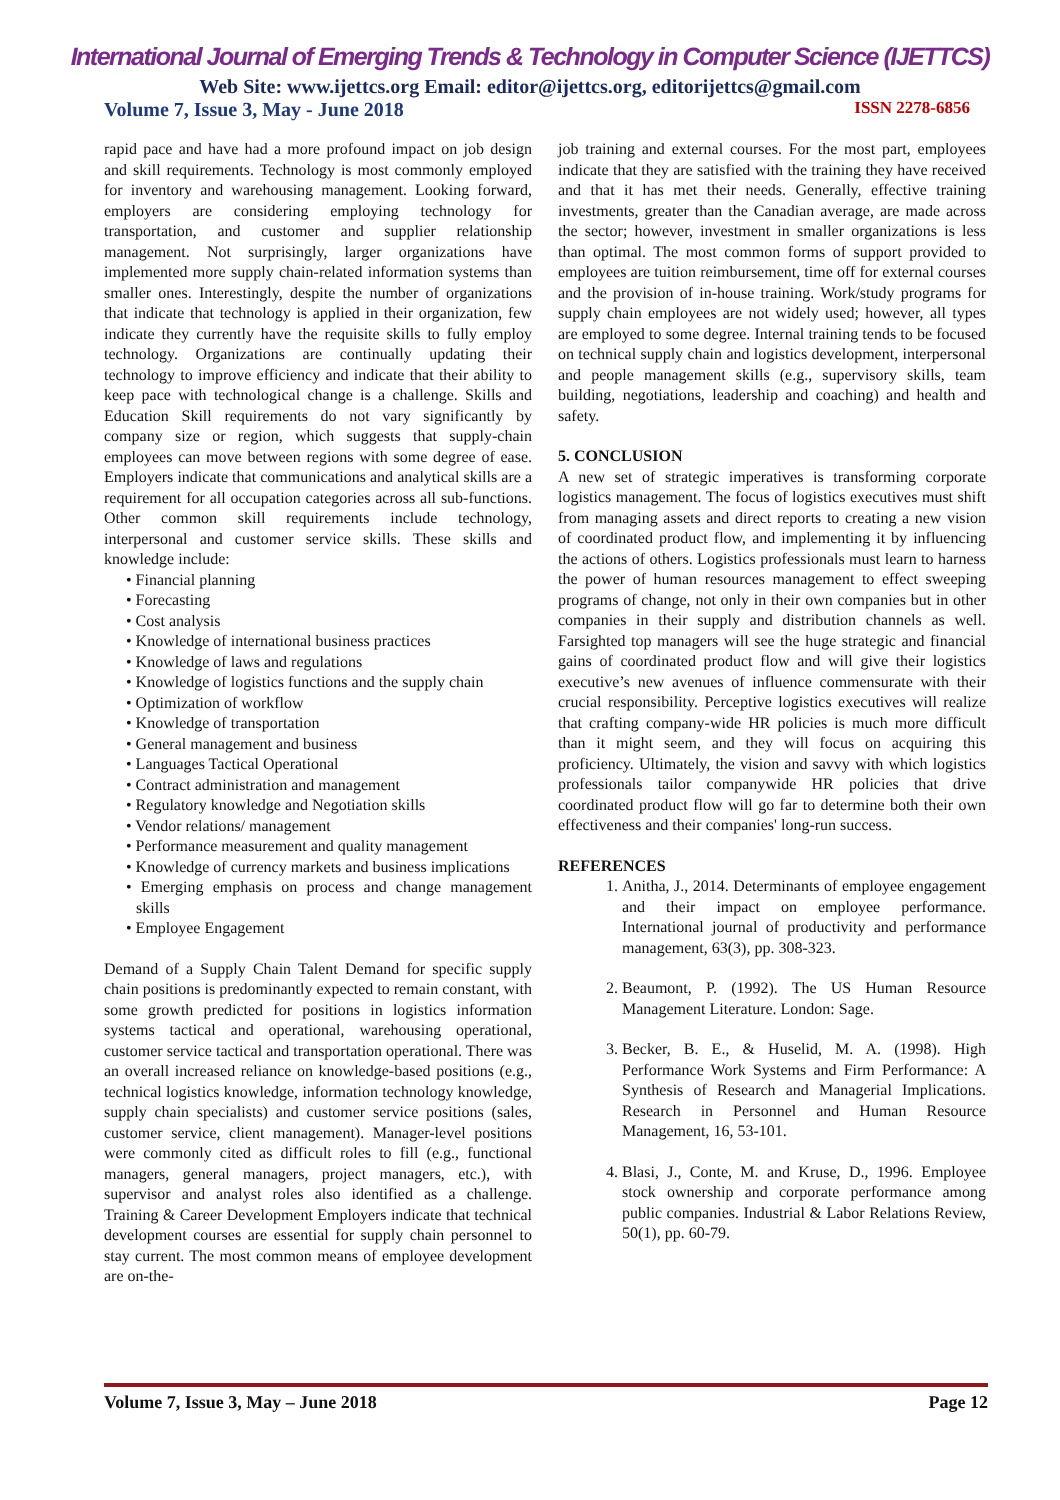International Journal of Emerging Trends & Technology in Computer Science (IJETTCS)
Web Site: www.ijettcs.org Email: editor@ijettcs.org, editorijettcs@gmail.com
Volume 7, Issue 3, May - June 2018 ISSN 2278-6856
rapid pace and have had a more profound impact on job design and skill requirements. Technology is most commonly employed for inventory and warehousing management. Looking forward, employers are considering employing technology for transportation, and customer and supplier relationship management. Not surprisingly, larger organizations have implemented more supply chain-related information systems than smaller ones. Interestingly, despite the number of organizations that indicate that technology is applied in their organization, few indicate they currently have the requisite skills to fully employ technology. Organizations are continually updating their technology to improve efficiency and indicate that their ability to keep pace with technological change is a challenge. Skills and Education Skill requirements do not vary significantly by company size or region, which suggests that supply-chain employees can move between regions with some degree of ease. Employers indicate that communications and analytical skills are a requirement for all occupation categories across all sub-functions. Other common skill requirements include technology, interpersonal and customer service skills. These skills and knowledge include:
• Financial planning
• Forecasting
• Cost analysis
• Knowledge of international business practices
• Knowledge of laws and regulations
• Knowledge of logistics functions and the supply chain
• Optimization of workflow
• Knowledge of transportation
• General management and business
• Languages Tactical Operational
• Contract administration and management
• Regulatory knowledge and Negotiation skills
• Vendor relations/ management
• Performance measurement and quality management
• Knowledge of currency markets and business implications
• Emerging emphasis on process and change management skills
• Employee Engagement
Demand of a Supply Chain Talent Demand for specific supply chain positions is predominantly expected to remain constant, with some growth predicted for positions in logistics information systems tactical and operational, warehousing operational, customer service tactical and transportation operational. There was an overall increased reliance on knowledge-based positions (e.g., technical logistics knowledge, information technology knowledge, supply chain specialists) and customer service positions (sales, customer service, client management). Manager-level positions were commonly cited as difficult roles to fill (e.g., functional managers, general managers, project managers, etc.), with supervisor and analyst roles also identified as a challenge. Training & Career Development Employers indicate that technical development courses are essential for supply chain personnel to stay current. The most common means of employee development are on-the-
job training and external courses. For the most part, employees indicate that they are satisfied with the training they have received and that it has met their needs. Generally, effective training investments, greater than the Canadian average, are made across the sector; however, investment in smaller organizations is less than optimal. The most common forms of support provided to employees are tuition reimbursement, time off for external courses and the provision of in-house training. Work/study programs for supply chain employees are not widely used; however, all types are employed to some degree. Internal training tends to be focused on technical supply chain and logistics development, interpersonal and people management skills (e.g., supervisory skills, team building, negotiations, leadership and coaching) and health and safety.
5. CONCLUSION
A new set of strategic imperatives is transforming corporate logistics management. The focus of logistics executives must shift from managing assets and direct reports to creating a new vision of coordinated product flow, and implementing it by influencing the actions of others. Logistics professionals must learn to harness the power of human resources management to effect sweeping programs of change, not only in their own companies but in other companies in their supply and distribution channels as well. Farsighted top managers will see the huge strategic and financial gains of coordinated product flow and will give their logistics executive’s new avenues of influence commensurate with their crucial responsibility. Perceptive logistics executives will realize that crafting company-wide HR policies is much more difficult than it might seem, and they will focus on acquiring this proficiency. Ultimately, the vision and savvy with which logistics professionals tailor companywide HR policies that drive coordinated product flow will go far to determine both their own effectiveness and their companies' long-run success.
REFERENCES
1. Anitha, J., 2014. Determinants of employee engagement and their impact on employee performance. International journal of productivity and performance management, 63(3), pp. 308-323.
2. Beaumont, P. (1992). The US Human Resource Management Literature. London: Sage.
3. Becker, B. E., & Huselid, M. A. (1998). High Performance Work Systems and Firm Performance: A Synthesis of Research and Managerial Implications. Research in Personnel and Human Resource Management, 16, 53-101.
4. Blasi, J., Conte, M. and Kruse, D., 1996. Employee stock ownership and corporate performance among public companies. Industrial & Labor Relations Review, 50(1), pp. 60-79.
Volume 7, Issue 3, May – June 2018 Page 12